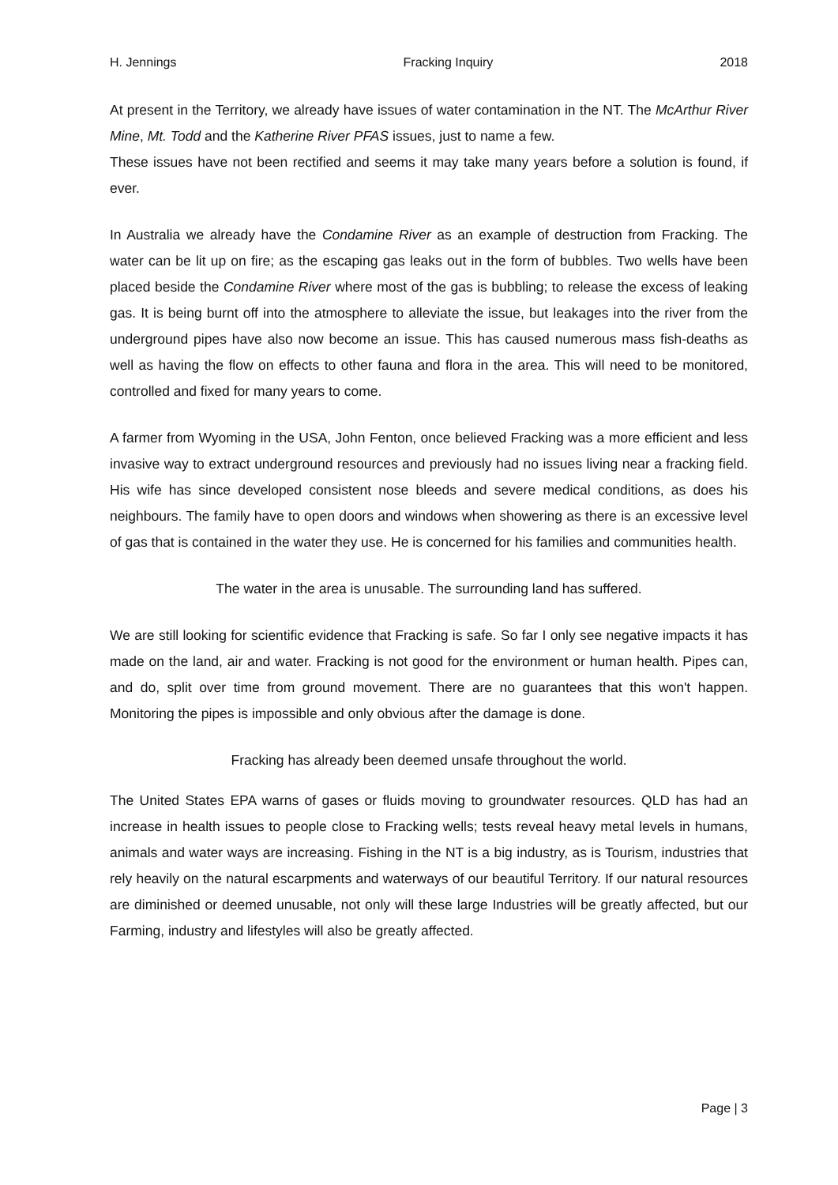H. Jennings Fracking Inquiry 2018
At present in the Territory, we already have issues of water contamination in the NT. The McArthur River Mine, Mt. Todd and the Katherine River PFAS issues, just to name a few.
These issues have not been rectified and seems it may take many years before a solution is found, if ever.
In Australia we already have the Condamine River as an example of destruction from Fracking. The water can be lit up on fire; as the escaping gas leaks out in the form of bubbles. Two wells have been placed beside the Condamine River where most of the gas is bubbling; to release the excess of leaking gas. It is being burnt off into the atmosphere to alleviate the issue, but leakages into the river from the underground pipes have also now become an issue. This has caused numerous mass fish-deaths as well as having the flow on effects to other fauna and flora in the area. This will need to be monitored, controlled and fixed for many years to come.
A farmer from Wyoming in the USA, John Fenton, once believed Fracking was a more efficient and less invasive way to extract underground resources and previously had no issues living near a fracking field. His wife has since developed consistent nose bleeds and severe medical conditions, as does his neighbours. The family have to open doors and windows when showering as there is an excessive level of gas that is contained in the water they use. He is concerned for his families and communities health.
The water in the area is unusable. The surrounding land has suffered.
We are still looking for scientific evidence that Fracking is safe. So far I only see negative impacts it has made on the land, air and water. Fracking is not good for the environment or human health. Pipes can, and do, split over time from ground movement. There are no guarantees that this won't happen. Monitoring the pipes is impossible and only obvious after the damage is done.
Fracking has already been deemed unsafe throughout the world.
The United States EPA warns of gases or fluids moving to groundwater resources. QLD has had an increase in health issues to people close to Fracking wells; tests reveal heavy metal levels in humans, animals and water ways are increasing. Fishing in the NT is a big industry, as is Tourism, industries that rely heavily on the natural escarpments and waterways of our beautiful Territory. If our natural resources are diminished or deemed unusable, not only will these large Industries will be greatly affected, but our Farming, industry and lifestyles will also be greatly affected.
Page | 3